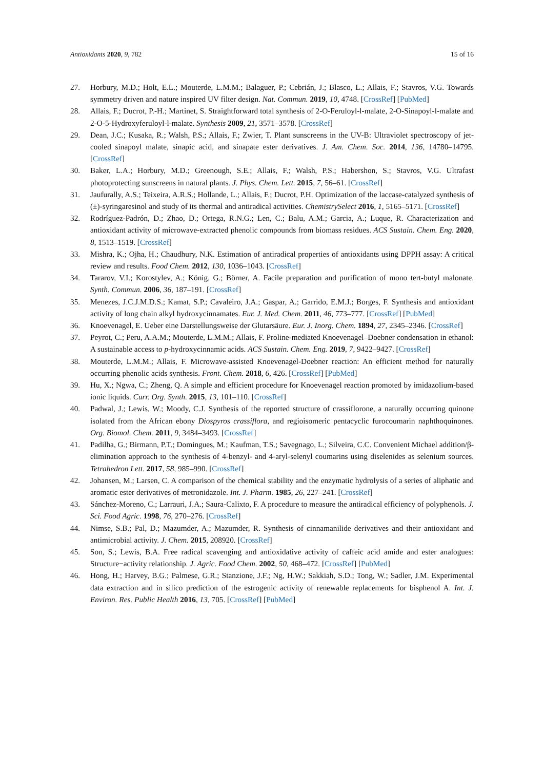Antioxidants 2020, 9, 782 15 of 16
27. Horbury, M.D.; Holt, E.L.; Mouterde, L.M.M.; Balaguer, P.; Cebrián, J.; Blasco, L.; Allais, F.; Stavros, V.G. Towards symmetry driven and nature inspired UV filter design. Nat. Commun. 2019, 10, 4748. [CrossRef] [PubMed]
28. Allais, F.; Ducrot, P.-H.; Martinet, S. Straightforward total synthesis of 2-O-Feruloyl-l-malate, 2-O-Sinapoyl-l-malate and 2-O-5-Hydroxyferuloyl-l-malate. Synthesis 2009, 21, 3571–3578. [CrossRef]
29. Dean, J.C.; Kusaka, R.; Walsh, P.S.; Allais, F.; Zwier, T. Plant sunscreens in the UV-B: Ultraviolet spectroscopy of jet-cooled sinapoyl malate, sinapic acid, and sinapate ester derivatives. J. Am. Chem. Soc. 2014, 136, 14780–14795. [CrossRef]
30. Baker, L.A.; Horbury, M.D.; Greenough, S.E.; Allais, F.; Walsh, P.S.; Habershon, S.; Stavros, V.G. Ultrafast photoprotecting sunscreens in natural plants. J. Phys. Chem. Lett. 2015, 7, 56–61. [CrossRef]
31. Jaufurally, A.S.; Teixeira, A.R.S.; Hollande, L.; Allais, F.; Ducrot, P.H. Optimization of the laccase-catalyzed synthesis of (±)-syringaresinol and study of its thermal and antiradical activities. ChemistrySelect 2016, 1, 5165–5171. [CrossRef]
32. Rodríguez-Padrón, D.; Zhao, D.; Ortega, R.N.G.; Len, C.; Balu, A.M.; Garcia, A.; Luque, R. Characterization and antioxidant activity of microwave-extracted phenolic compounds from biomass residues. ACS Sustain. Chem. Eng. 2020, 8, 1513–1519. [CrossRef]
33. Mishra, K.; Ojha, H.; Chaudhury, N.K. Estimation of antiradical properties of antioxidants using DPPH assay: A critical review and results. Food Chem. 2012, 130, 1036–1043. [CrossRef]
34. Tararov, V.I.; Korostylev, A.; König, G.; Börner, A. Facile preparation and purification of mono tert-butyl malonate. Synth. Commun. 2006, 36, 187–191. [CrossRef]
35. Menezes, J.C.J.M.D.S.; Kamat, S.P.; Cavaleiro, J.A.; Gaspar, A.; Garrido, E.M.J.; Borges, F. Synthesis and antioxidant activity of long chain alkyl hydroxycinnamates. Eur. J. Med. Chem. 2011, 46, 773–777. [CrossRef] [PubMed]
36. Knoevenagel, E. Ueber eine Darstellungsweise der Glutarsäure. Eur. J. Inorg. Chem. 1894, 27, 2345–2346. [CrossRef]
37. Peyrot, C.; Peru, A.A.M.; Mouterde, L.M.M.; Allais, F. Proline-mediated Knoevenagel–Doebner condensation in ethanol: A sustainable access to p-hydroxycinnamic acids. ACS Sustain. Chem. Eng. 2019, 7, 9422–9427. [CrossRef]
38. Mouterde, L.M.M.; Allais, F. Microwave-assisted Knoevenagel-Doebner reaction: An efficient method for naturally occurring phenolic acids synthesis. Front. Chem. 2018, 6, 426. [CrossRef] [PubMed]
39. Hu, X.; Ngwa, C.; Zheng, Q. A simple and efficient procedure for Knoevenagel reaction promoted by imidazolium-based ionic liquids. Curr. Org. Synth. 2015, 13, 101–110. [CrossRef]
40. Padwal, J.; Lewis, W.; Moody, C.J. Synthesis of the reported structure of crassiflorone, a naturally occurring quinone isolated from the African ebony Diospyros crassiflora, and regioisomeric pentacyclic furocoumarin naphthoquinones. Org. Biomol. Chem. 2011, 9, 3484–3493. [CrossRef]
41. Padilha, G.; Birmann, P.T.; Domingues, M.; Kaufman, T.S.; Savegnago, L.; Silveira, C.C. Convenient Michael addition/β-elimination approach to the synthesis of 4-benzyl- and 4-aryl-selenyl coumarins using diselenides as selenium sources. Tetrahedron Lett. 2017, 58, 985–990. [CrossRef]
42. Johansen, M.; Larsen, C. A comparison of the chemical stability and the enzymatic hydrolysis of a series of aliphatic and aromatic ester derivatives of metronidazole. Int. J. Pharm. 1985, 26, 227–241. [CrossRef]
43. Sánchez-Moreno, C.; Larrauri, J.A.; Saura-Calixto, F. A procedure to measure the antiradical efficiency of polyphenols. J. Sci. Food Agric. 1998, 76, 270–276. [CrossRef]
44. Nimse, S.B.; Pal, D.; Mazumder, A.; Mazumder, R. Synthesis of cinnamanilide derivatives and their antioxidant and antimicrobial activity. J. Chem. 2015, 208920. [CrossRef]
45. Son, S.; Lewis, B.A. Free radical scavenging and antioxidative activity of caffeic acid amide and ester analogues: Structure−activity relationship. J. Agric. Food Chem. 2002, 50, 468–472. [CrossRef] [PubMed]
46. Hong, H.; Harvey, B.G.; Palmese, G.R.; Stanzione, J.F.; Ng, H.W.; Sakkiah, S.D.; Tong, W.; Sadler, J.M. Experimental data extraction and in silico prediction of the estrogenic activity of renewable replacements for bisphenol A. Int. J. Environ. Res. Public Health 2016, 13, 705. [CrossRef] [PubMed]